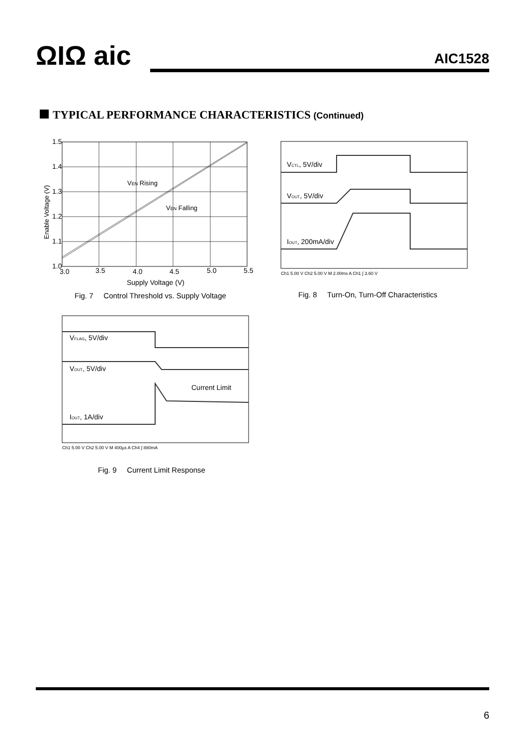ΩIΩ aic AIC1528
TYPICAL PERFORMANCE CHARACTERISTICS (Continued)
1.5
1.4
1.3
1.2
1.1
1.0
3.0
3.5
4.0
4.5
5.0
5.5
Supply Voltage (V)
Enable Voltage (V)
VEN Rising
VEN Falling
Fig. 7 Control Threshold vs. Supply Voltage
VCTL, 5V/div
VOUT, 5V/div
IOUT, 200mA/div
Ch1 5.00 V Ch2 5.00 V M 2.00ms A Ch1 ∫ 3.60 V
Fig. 8 Turn-On, Turn-Off Characteristics
VFLAG, 5V/div
VOUT, 5V/div
Current Limit
IOUT, 1A/div
Ch1 5.00 V Ch2 5.00 V M 400µs A Ch4 ∫ 880mA
Fig. 9 Current Limit Response
6